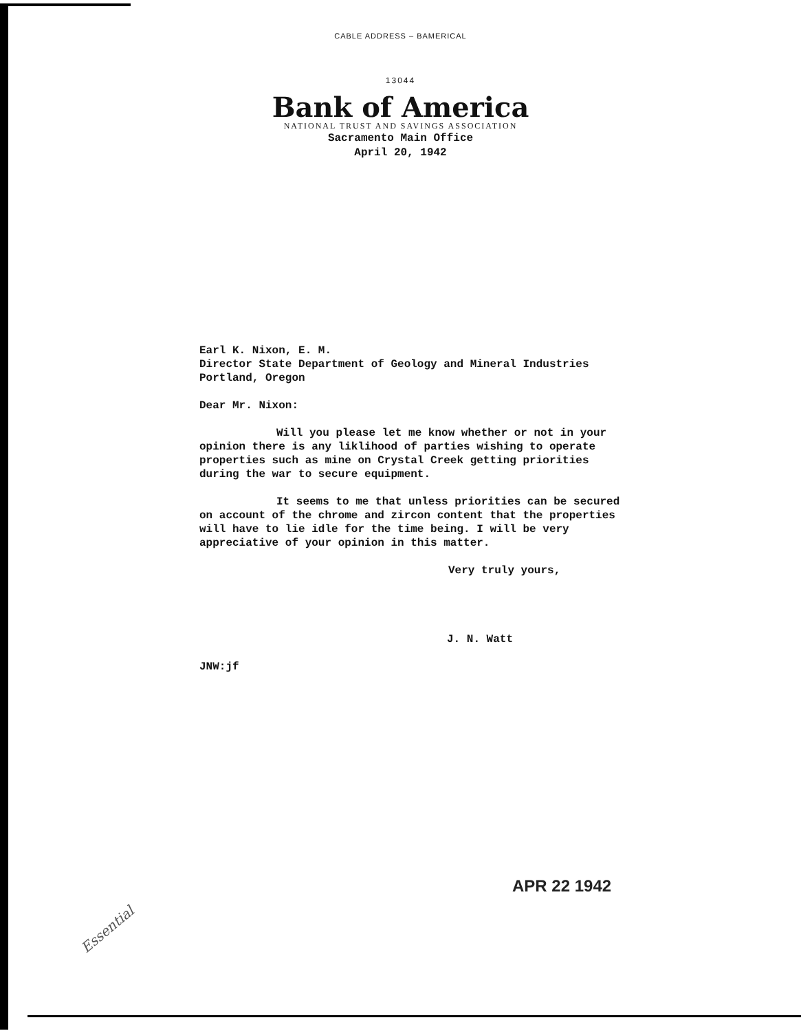CABLE ADDRESS – BAMERICAL
13044
Bank of America
NATIONAL TRUST AND SAVINGS ASSOCIATION
Sacramento Main Office
April 20, 1942
Earl K. Nixon, E. M.
Director State Department of Geology and Mineral Industries
Portland, Oregon
Dear Mr. Nixon:
Will you please let me know whether or not in your
opinion there is any liklihood of parties wishing to operate
properties such as mine on Crystal Creek getting priorities
during the war to secure equipment.
It seems to me that unless priorities can be secured
on account of the chrome and zircon content that the properties
will have to lie idle for the time being. I will be very
appreciative of your opinion in this matter.
Very truly yours,
J. N. Watt
JNW:jf
APR 22 1942
Essential